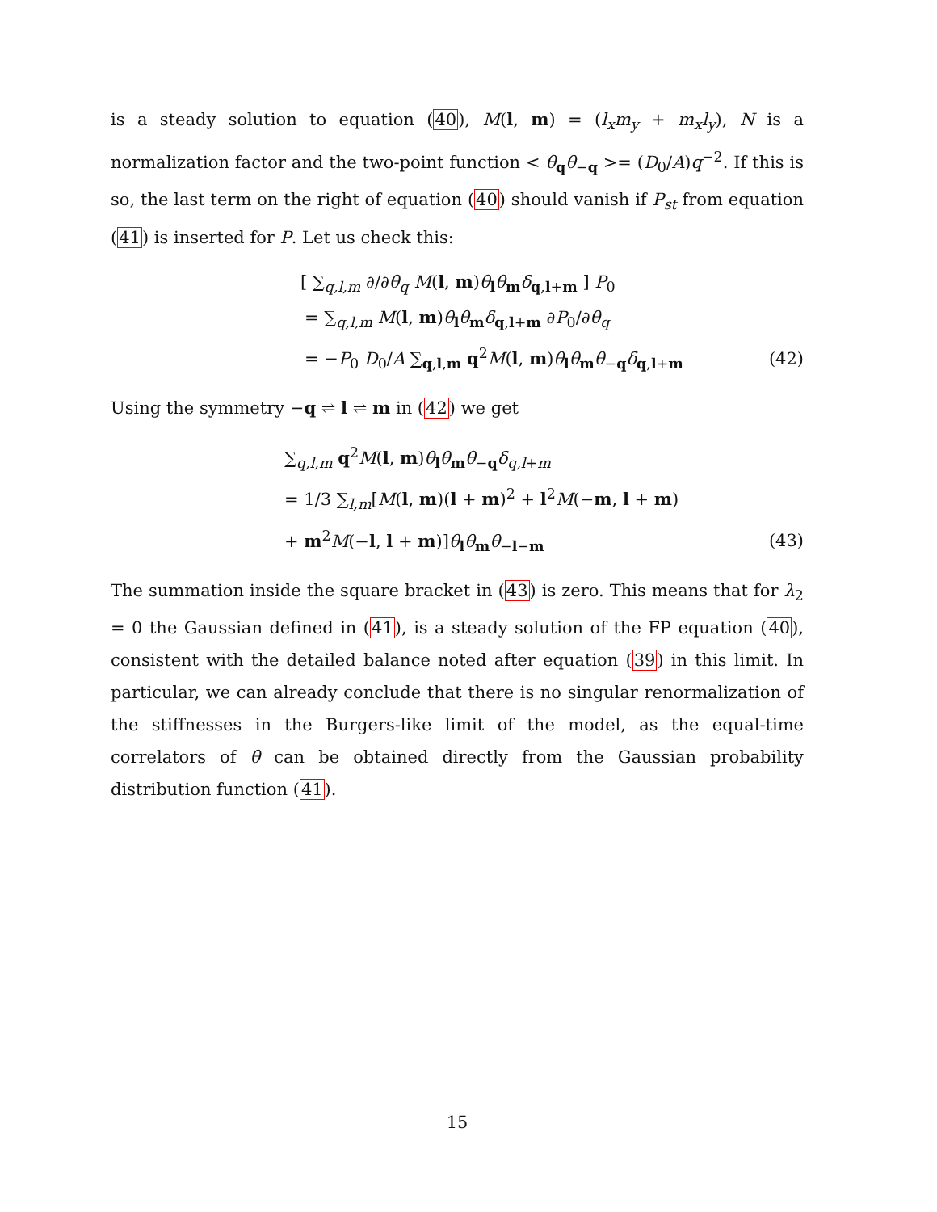is a steady solution to equation (40), M(l, m) = (l<sub>x</sub>m<sub>y</sub> + m<sub>x</sub>l<sub>y</sub>), N is a normalization factor and the two-point function < θ<sub>q</sub>θ<sub>−q</sub> >= (D<sub>0</sub>/A)q<sup>−2</sup>. If this is so, the last term on the right of equation (40) should vanish if P<sub>st</sub> from equation (41) is inserted for P. Let us check this:
[ ∑<sub>q,l,m</sub> ∂/∂θ<sub>q</sub> M(l, m)θ<sub>l</sub>θ<sub>m</sub>δ<sub>q,l+m</sub> ] P<sub>0</sub>
= ∑<sub>q,l,m</sub> M(l, m)θ<sub>l</sub>θ<sub>m</sub>δ<sub>q,l+m</sub> ∂P<sub>0</sub>/∂θ<sub>q</sub>
= −P<sub>0</sub> D<sub>0</sub>/A ∑<sub>q,l,m</sub> q<sup>2</sup>M(l, m)θ<sub>l</sub>θ<sub>m</sub>θ<sub>−q</sub>δ<sub>q,l+m</sub> (42)
Using the symmetry −q ⇌ l ⇌ m in (42) we get
∑<sub>q,l,m</sub> q<sup>2</sup>M(l, m)θ<sub>l</sub>θ<sub>m</sub>θ<sub>−q</sub>δ<sub>q,l+m</sub>
= 1/3 ∑<sub>l,m</sub>[M(l, m)(l + m)<sup>2</sup> + l<sup>2</sup>M(−m, l + m)
+ m<sup>2</sup>M(−l, l + m)]θ<sub>l</sub>θ<sub>m</sub>θ<sub>−l−m</sub> (43)
The summation inside the square bracket in (43) is zero. This means that for λ<sub>2</sub> = 0 the Gaussian defined in (41), is a steady solution of the FP equation (40), consistent with the detailed balance noted after equation (39) in this limit. In particular, we can already conclude that there is no singular renormalization of the stiffnesses in the Burgers-like limit of the model, as the equal-time correlators of θ can be obtained directly from the Gaussian probability distribution function (41).
15